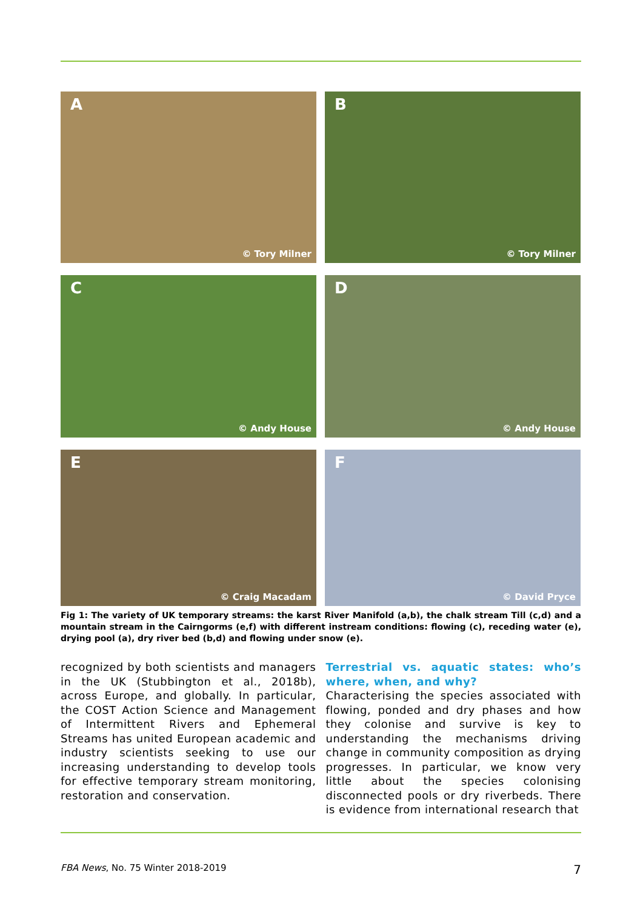A
© Tory Milner
B
© Tory Milner
C
© Andy House
D
© Andy House
E
© Craig Macadam
F
© David Pryce
Fig 1: The variety of UK temporary streams: the karst River Manifold (a,b), the chalk stream Till (c,d) and a mountain stream in the Cairngorms (e,f) with different instream conditions: flowing (c), receding water (e), drying pool (a), dry river bed (b,d) and flowing under snow (e).
recognized by both scientists and managers in the UK (Stubbington et al., 2018b), across Europe, and globally. In particular, the COST Action Science and Management of Intermittent Rivers and Ephemeral Streams has united European academic and industry scientists seeking to use our increasing understanding to develop tools for effective temporary stream monitoring, restoration and conservation.
Terrestrial vs. aquatic states: who’s where, when, and why?
Characterising the species associated with flowing, ponded and dry phases and how they colonise and survive is key to understanding the mechanisms driving change in community composition as drying progresses. In particular, we know very little about the species colonising disconnected pools or dry riverbeds. There is evidence from international research that
FBA News, No. 75 Winter 2018-2019 7